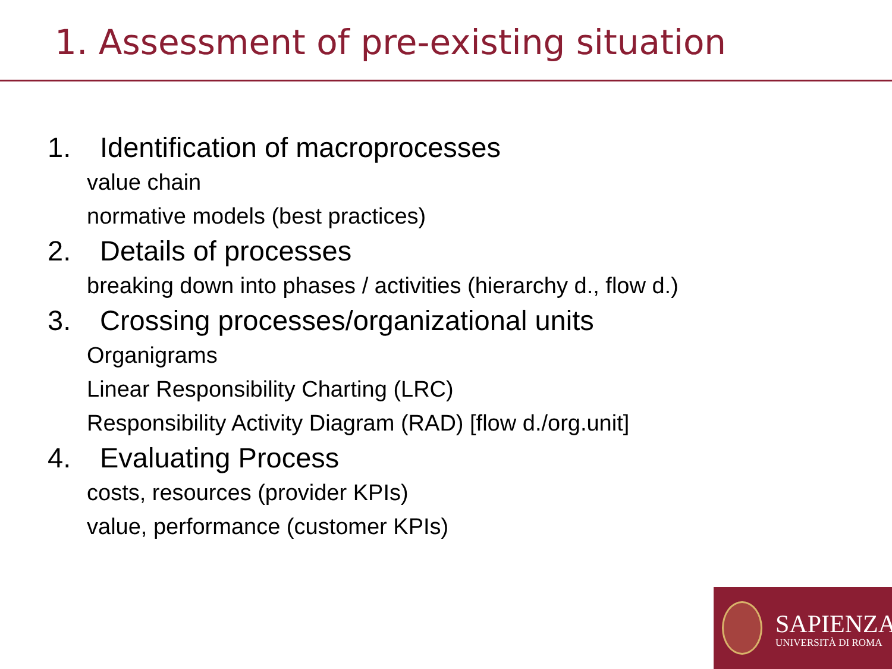1. Assessment of pre-existing situation
1. Identification of macroprocesses
value chain
normative models (best practices)
2. Details of processes
breaking down into phases / activities (hierarchy d., flow d.)
3. Crossing processes/organizational units
Organigrams
Linear Responsibility Charting (LRC)
Responsibility Activity Diagram (RAD) [flow d./org.unit]
4. Evaluating Process
costs, resources (provider KPIs)
value, performance (customer KPIs)
SAPIENZA
UNIVERSITÀ DI ROMA